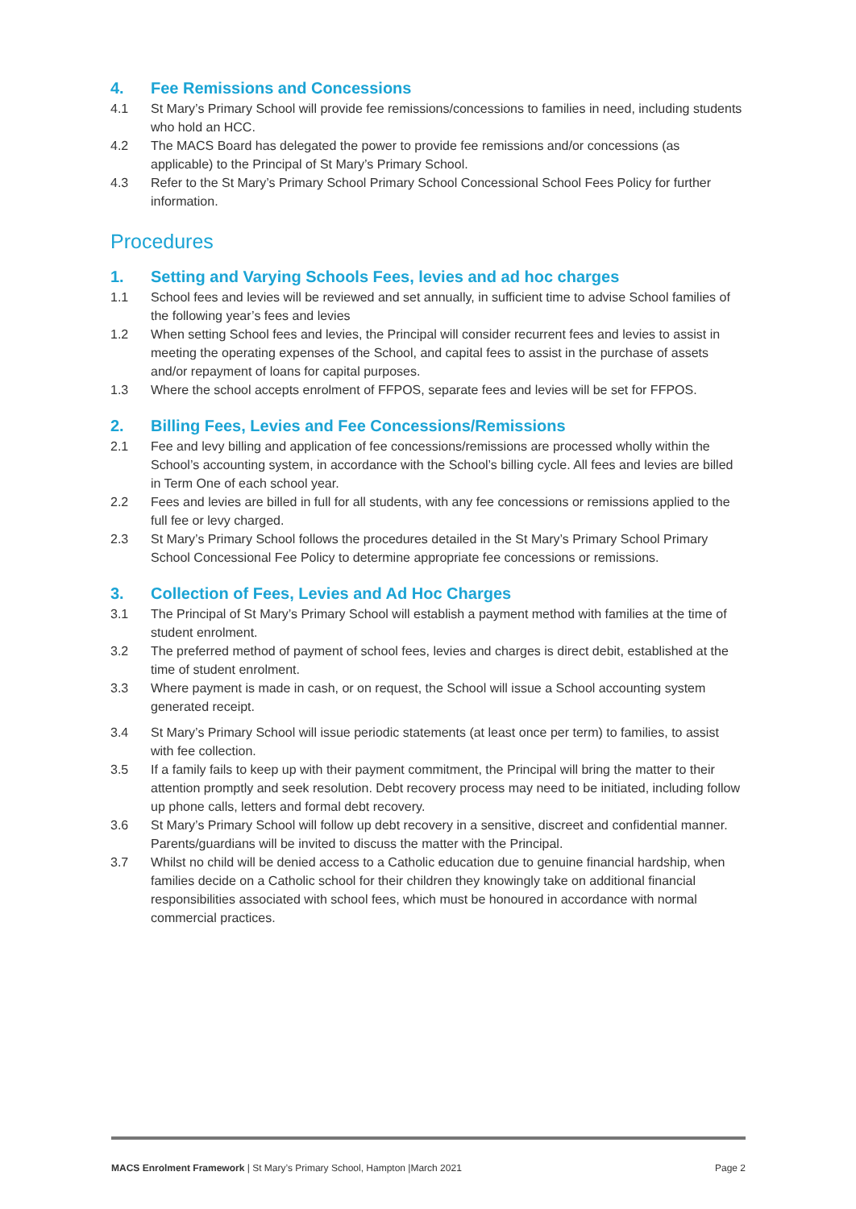4. Fee Remissions and Concessions
4.1 St Mary’s Primary School will provide fee remissions/concessions to families in need, including students who hold an HCC.
4.2 The MACS Board has delegated the power to provide fee remissions and/or concessions (as applicable) to the Principal of St Mary’s Primary School.
4.3 Refer to the St Mary’s Primary School Primary School Concessional School Fees Policy for further information.
Procedures
1. Setting and Varying Schools Fees, levies and ad hoc charges
1.1 School fees and levies will be reviewed and set annually, in sufficient time to advise School families of the following year’s fees and levies
1.2 When setting School fees and levies, the Principal will consider recurrent fees and levies to assist in meeting the operating expenses of the School, and capital fees to assist in the purchase of assets and/or repayment of loans for capital purposes.
1.3 Where the school accepts enrolment of FFPOS, separate fees and levies will be set for FFPOS.
2. Billing Fees, Levies and Fee Concessions/Remissions
2.1 Fee and levy billing and application of fee concessions/remissions are processed wholly within the School’s accounting system, in accordance with the School’s billing cycle. All fees and levies are billed in Term One of each school year.
2.2 Fees and levies are billed in full for all students, with any fee concessions or remissions applied to the full fee or levy charged.
2.3 St Mary’s Primary School follows the procedures detailed in the St Mary’s Primary School Primary School Concessional Fee Policy to determine appropriate fee concessions or remissions.
3. Collection of Fees, Levies and Ad Hoc Charges
3.1 The Principal of St Mary’s Primary School will establish a payment method with families at the time of student enrolment.
3.2 The preferred method of payment of school fees, levies and charges is direct debit, established at the time of student enrolment.
3.3 Where payment is made in cash, or on request, the School will issue a School accounting system generated receipt.
3.4 St Mary’s Primary School will issue periodic statements (at least once per term) to families, to assist with fee collection.
3.5 If a family fails to keep up with their payment commitment, the Principal will bring the matter to their attention promptly and seek resolution. Debt recovery process may need to be initiated, including follow up phone calls, letters and formal debt recovery.
3.6 St Mary’s Primary School will follow up debt recovery in a sensitive, discreet and confidential manner. Parents/guardians will be invited to discuss the matter with the Principal.
3.7 Whilst no child will be denied access to a Catholic education due to genuine financial hardship, when families decide on a Catholic school for their children they knowingly take on additional financial responsibilities associated with school fees, which must be honoured in accordance with normal commercial practices.
MACS Enrolment Framework | St Mary’s Primary School, Hampton |March 2021 Page 2